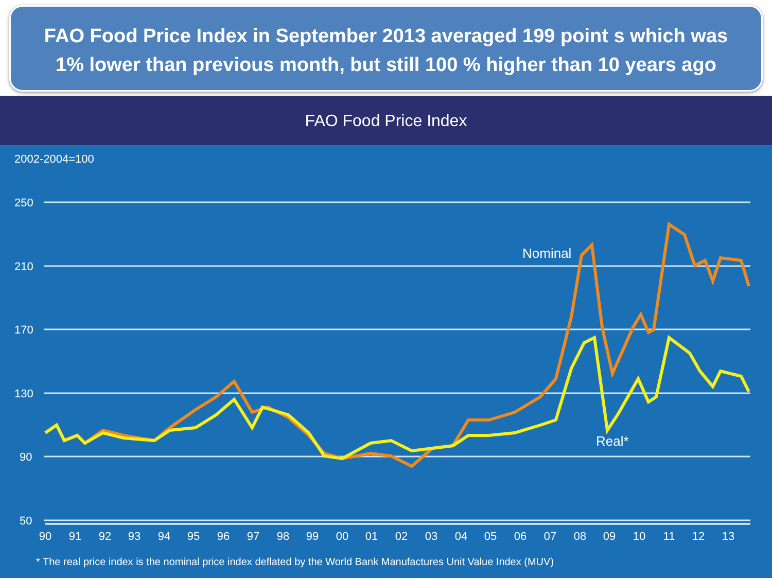FAO Food Price Index in September 2013 averaged 199 point s which was
1% lower than previous month, but still 100 % higher than 10 years ago
FAO Food Price Index
2002-2004=100
250
210
170
130
90
50
90
91
92
93
94
95
96
97
98
99
00
01
02
03
04
05
06
07
08
09
10
11
12
13
Nominal
Real*
* The real price index is the nominal price index deflated by the World Bank Manufactures Unit Value Index (MUV)